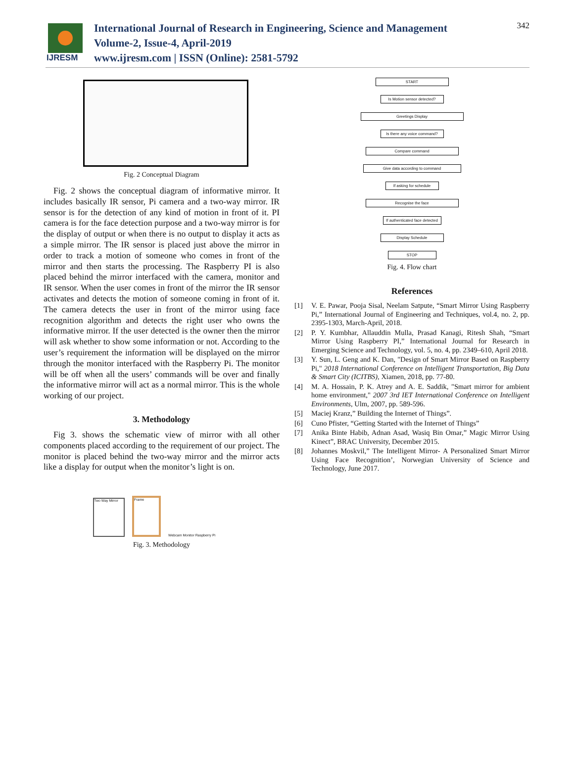IJRESM
International Journal of Research in Engineering, Science and Management
Volume-2, Issue-4, April-2019
www.ijresm.com | ISSN (Online): 2581-5792
342
Fig. 2 Conceptual Diagram
Fig. 2 shows the conceptual diagram of informative mirror. It includes basically IR sensor, Pi camera and a two-way mirror. IR sensor is for the detection of any kind of motion in front of it. PI camera is for the face detection purpose and a two-way mirror is for the display of output or when there is no output to display it acts as a simple mirror. The IR sensor is placed just above the mirror in order to track a motion of someone who comes in front of the mirror and then starts the processing. The Raspberry PI is also placed behind the mirror interfaced with the camera, monitor and IR sensor. When the user comes in front of the mirror the IR sensor activates and detects the motion of someone coming in front of it. The camera detects the user in front of the mirror using face recognition algorithm and detects the right user who owns the informative mirror. If the user detected is the owner then the mirror will ask whether to show some information or not. According to the user’s requirement the information will be displayed on the mirror through the monitor interfaced with the Raspberry Pi. The monitor will be off when all the users’ commands will be over and finally the informative mirror will act as a normal mirror. This is the whole working of our project.
3. Methodology
Fig 3. shows the schematic view of mirror with all other components placed according to the requirement of our project. The monitor is placed behind the two-way mirror and the mirror acts like a display for output when the monitor’s light is on.
Two Way Mirror
Frame
Webcam Monitor Raspberry Pi
Fig. 3. Methodology
START
Is Motion sensor detected?
Greetings Display
Is there any voice command?
Compare command
Give data according to command
If asking for schedule
Recognise the face
If authenticated face detected
Display Schedule
STOP
Fig. 4. Flow chart
References
[1] V. E. Pawar, Pooja Sisal, Neelam Satpute, “Smart Mirror Using Raspberry Pi,” International Journal of Engineering and Techniques, vol.4, no. 2, pp. 2395-1303, March-April, 2018.
[2] P. Y. Kumbhar, Allauddin Mulla, Prasad Kanagi, Ritesh Shah, “Smart Mirror Using Raspberry PI,” International Journal for Research in Emerging Science and Technology, vol. 5, no. 4, pp. 2349–610, April 2018.
[3] Y. Sun, L. Geng and K. Dan, "Design of Smart Mirror Based on Raspberry Pi," 2018 International Conference on Intelligent Transportation, Big Data & Smart City (ICITBS), Xiamen, 2018, pp. 77-80.
[4] M. A. Hossain, P. K. Atrey and A. E. Saddik, "Smart mirror for ambient home environment," 2007 3rd IET International Conference on Intelligent Environments, Ulm, 2007, pp. 589-596.
[5] Maciej Kranz,” Building the Internet of Things”.
[6] Cuno Pfister, “Getting Started with the Internet of Things”
[7] Anika Binte Habib, Adnan Asad, Wasiq Bin Omar,” Magic Mirror Using Kinect”, BRAC University, December 2015.
[8] Johannes Moskvil,” The Intelligent Mirror- A Personalized Smart Mirror Using Face Recognition’, Norwegian University of Science and Technology, June 2017.